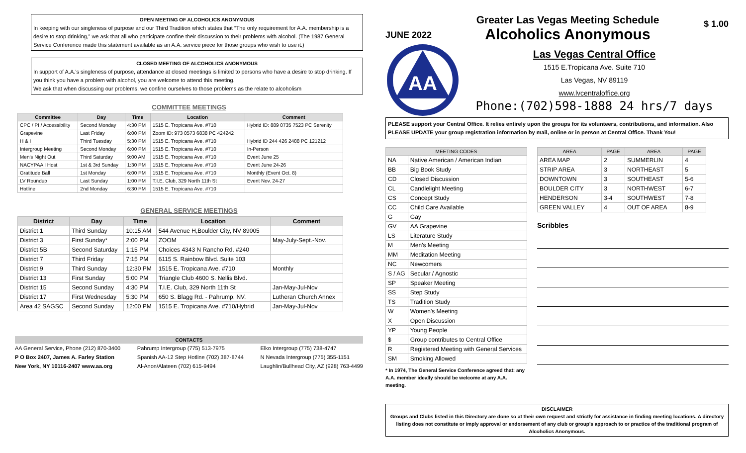OPEN MEETING OF ALCOHOLICS ANONYMOUS
In keeping with our singleness of purpose and our Third Tradition which states that “The only requirement for A.A. membership is a desire to stop drinking,” we ask that all who participate confine their discussion to their problems with alcohol. (The 1987 General Service Conference made this statement available as an A.A. service piece for those groups who wish to use it.)
CLOSED MEETING OF ALCOHOLICS ANONYMOUS
In support of A.A.'s singleness of purpose, attendance at closed meetings is limited to persons who have a desire to stop drinking. If you think you have a problem with alcohol, you are welcome to attend this meeting.
We ask that when discussing our problems, we confine ourselves to those problems as the relate to alcoholism
COMMITTEE MEETINGS
| Committee | Day | Time | Location | Comment |
| --- | --- | --- | --- | --- |
| CPC / PI / Accessibility | Second Monday | 4:30 PM | 1515 E. Tropicana Ave. #710 | Hybrid ID: 889 0735 7523 PC Serenity |
| Grapevine | Last Friday | 6:00 PM | Zoom ID: 973 0573 6838 PC 424242 | |
| H & I | Third Tuesday | 5:30 PM | 1515 E. Tropicana Ave. #710 | Hybrid ID 244 426 2488 PC 121212 |
| Intergroup Meeting | Second Monday | 6:00 PM | 1515 E. Tropicana Ave. #710 | In-Person |
| Men's Night Out | Third Saturday | 9:00 AM | 1515 E. Tropicana Ave. #710 | Event June 25 |
| NACYPAA I Host | 1st & 3rd Sunday | 1:30 PM | 1515 E. Tropicana Ave. #710 | Event June 24-26 |
| Gratitude Ball | 1st Monday | 6:00 PM | 1515 E. Tropicana Ave. #710 | Monthly (Event Oct. 8) |
| LV Roundup | Last Sunday | 1:00 PM | T.I.E. Club, 329 North 11th St | Event Nov. 24-27 |
| Hotline | 2nd Monday | 6:30 PM | 1515 E. Tropicana Ave. #710 | |
GENERAL SERVICE MEETINGS
| District | Day | Time | Location | Comment |
| --- | --- | --- | --- | --- |
| District 1 | Third Sunday | 10:15 AM | 544 Avenue H,Boulder City, NV 89005 | |
| District 3 | First Sunday* | 2:00 PM | ZOOM | May-July-Sept.-Nov. |
| District 5B | Second Saturday | 1:15 PM | Choices 4343 N Rancho Rd. #240 | |
| District 7 | Third Friday | 7:15 PM | 6115 S. Rainbow Blvd. Suite 103 | |
| District 9 | Third Sunday | 12:30 PM | 1515 E. Tropicana Ave. #710 | Monthly |
| District 13 | First Sunday | 5:00 PM | Triangle Club 4600 S. Nellis Blvd. | |
| District 15 | Second Sunday | 4:30 PM | T.I.E. Club, 329 North 11th St | Jan-May-Jul-Nov |
| District 17 | First Wednesday | 5:30 PM | 650 S. Blagg Rd. - Pahrump, NV. | Lutheran Church Annex |
| Area 42 SAGSC | Second Sunday | 12:00 PM | 1515 E. Tropicana Ave. #710/Hybrid | Jan-May-Jul-Nov |
CONTACTS
AA General Service, Phone (212) 870-3400
P O Box 2407, James A. Farley Station
New York, NY 10116-2407 www.aa.org
Pahrump Intergroup (775) 513-7975
Spanish AA-12 Step Hotline (702) 387-8744
Al-Anon/Alateen (702) 615-9494
Elko Intergroup (775) 738-4747
N Nevada Intergroup (775) 355-1151
Laughlin/Bullhead City, AZ (928) 763-4499
JUNE 2022
Greater Las Vegas Meeting Schedule
Alcoholics Anonymous
$ 1.00
AA
Las Vegas Central Office
1515 E.Tropicana Ave. Suite 710
Las Vegas, NV 89119
www.lvcentraloffice.org
Phone:(702)598-1888 24 hrs/7 days
PLEASE support your Central Office. It relies entirely upon the groups for its volunteers, contributions, and information. Also PLEASE UPDATE your group registration information by mail, online or in person at Central Office. Thank You!
| MEETING CODES | |
| --- | --- |
| NA | Native American / American Indian |
| BB | Big Book Study |
| CD | Closed Discussion |
| CL | Candlelight Meeting |
| CS | Concept Study |
| CC | Child Care Available |
| G | Gay |
| GV | AA Grapevine |
| LS | Literature Study |
| M | Men's Meeting |
| MM | Meditation Meeting |
| NC | Newcomers |
| S / AG | Secular / Agnostic |
| SP | Speaker Meeting |
| SS | Step Study |
| TS | Tradition Study |
| W | Women's Meeting |
| X | Open Discussion |
| YP | Young People |
| $ | Group contributes to Central Office |
| R | Registered Meeting with General Services |
| SM | Smoking Allowed |
* In 1974, The General Service Conference agreed that: any A.A. member ideally should be welcome at any A.A. meeting.
| AREA | PAGE | AREA | PAGE |
| --- | --- | --- | --- |
| AREA MAP | 2 | SUMMERLIN | 4 |
| STRIP AREA | 3 | NORTHEAST | 5 |
| DOWNTOWN | 3 | SOUTHEAST | 5-6 |
| BOULDER CITY | 3 | NORTHWEST | 6-7 |
| HENDERSON | 3-4 | SOUTHWEST | 7-8 |
| GREEN VALLEY | 4 | OUT OF AREA | 8-9 |
Scribbles
DISCLAIMER
Groups and Clubs listed in this Directory are done so at their own request and strictly for assistance in finding meeting locations. A directory listing does not constitute or imply approval or endorsement of any club or group's approach to or practice of the traditional program of Alcoholics Anonymous.